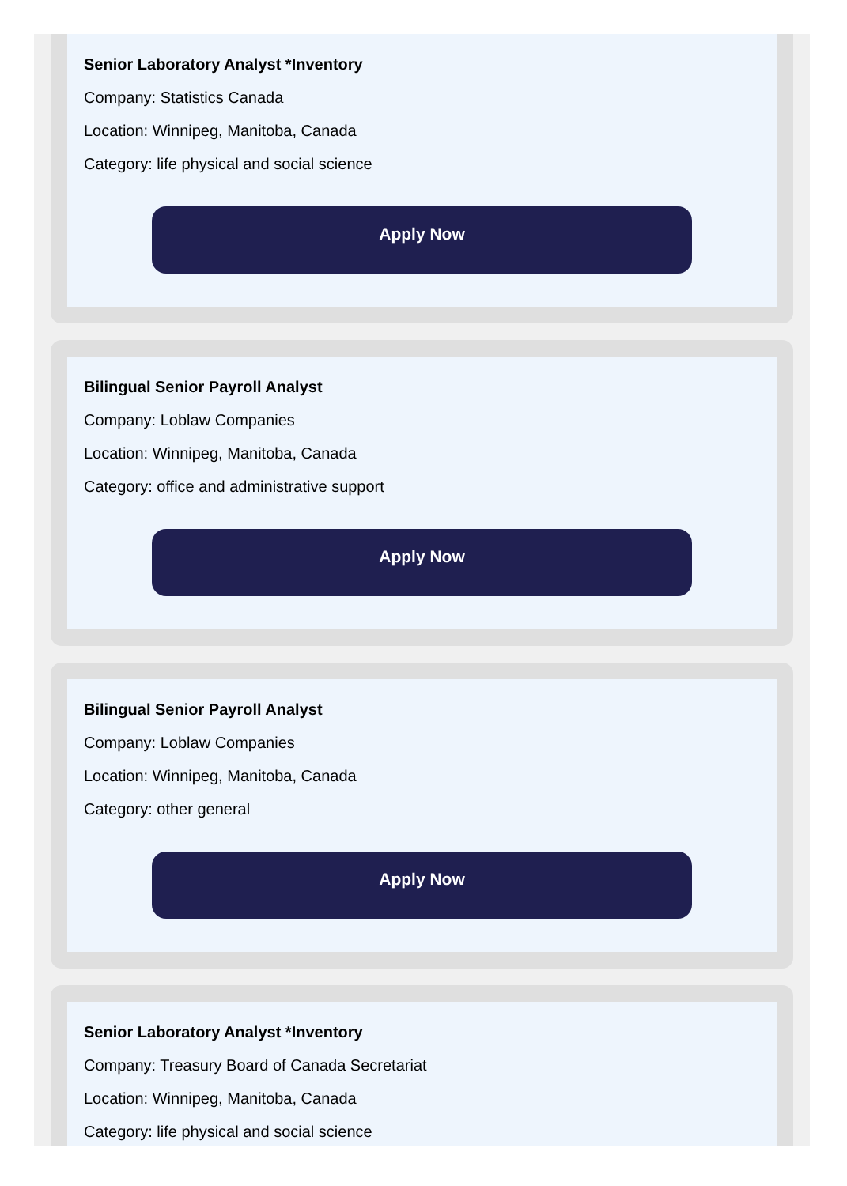Senior Laboratory Analyst *Inventory
Company: Statistics Canada
Location: Winnipeg, Manitoba, Canada
Category: life physical and social science
Apply Now
Bilingual Senior Payroll Analyst
Company: Loblaw Companies
Location: Winnipeg, Manitoba, Canada
Category: office and administrative support
Apply Now
Bilingual Senior Payroll Analyst
Company: Loblaw Companies
Location: Winnipeg, Manitoba, Canada
Category: other general
Apply Now
Senior Laboratory Analyst *Inventory
Company: Treasury Board of Canada Secretariat
Location: Winnipeg, Manitoba, Canada
Category: life physical and social science